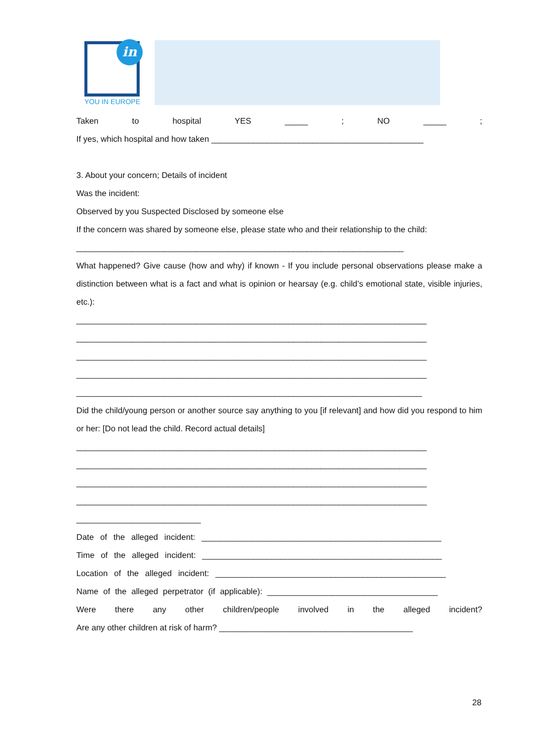in
YOU IN EUROPE
Taken to hospital YES _____; NO _____;
If yes, which hospital and how taken ______________________________________________
3. About your concern; Details of incident
Was the incident:
Observed by you Suspected Disclosed by someone else
If the concern was shared by someone else, please state who and their relationship to the child:
_______________________________________________________________________
What happened? Give cause (how and why) if known - If you include personal observations please make a distinction between what is a fact and what is opinion or hearsay (e.g. child’s emotional state, visible injuries, etc.):
____________________________________________________________________________
____________________________________________________________________________
____________________________________________________________________________
____________________________________________________________________________
___________________________________________________________________________
Did the child/young person or another source say anything to you [if relevant] and how did you respond to him or her: [Do not lead the child. Record actual details]
____________________________________________________________________________
____________________________________________________________________________
____________________________________________________________________________
____________________________________________________________________________
___________________________
Date of the alleged incident: ____________________________________________________
Time of the alleged incident: ____________________________________________________
Location of the alleged incident: __________________________________________________
Name of the alleged perpetrator (if applicable): _____________________________________
Were there any other children/people involved in the alleged incident?
Are any other children at risk of harm? __________________________________________
28